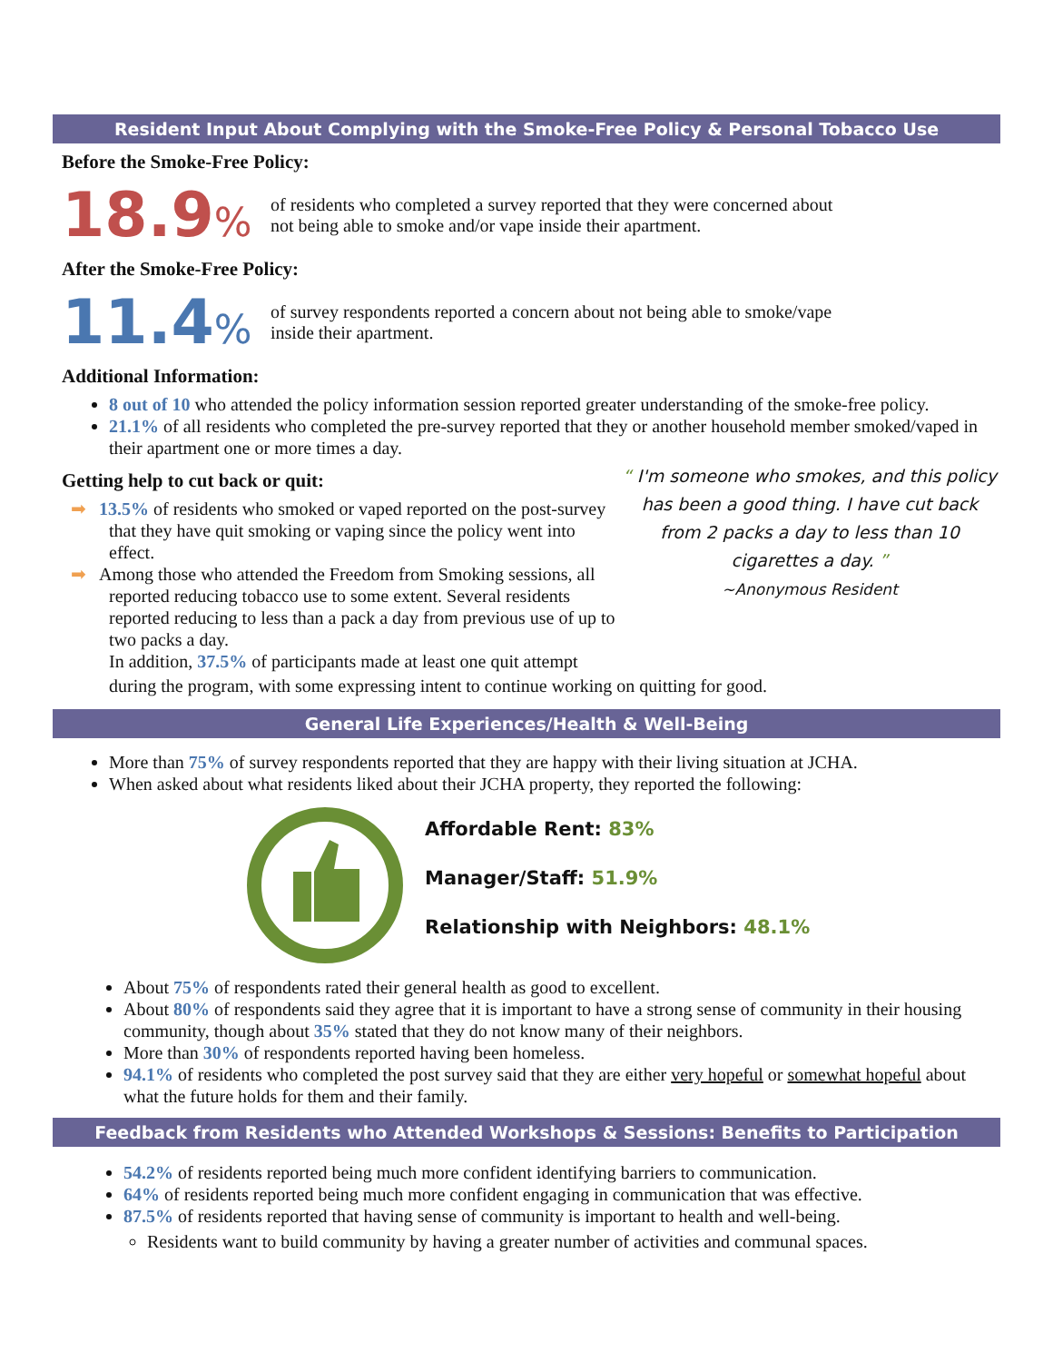Resident Input About Complying with the Smoke-Free Policy & Personal Tobacco Use
Before the Smoke-Free Policy:
18.9%
of residents who completed a survey reported that they were concerned about
not being able to smoke and/or vape inside their apartment.
After the Smoke-Free Policy:
11.4%
of survey respondents reported a concern about not being able to smoke/vape
inside their apartment.
Additional Information:
8 out of 10 who attended the policy information session reported greater understanding of the smoke-free policy.
21.1% of all residents who completed the pre-survey reported that they or another household member smoked/vaped in their apartment one or more times a day.
Getting help to cut back or quit:
➡ 13.5% of residents who smoked or vaped reported on the post-survey that they have quit smoking or vaping since the policy went into effect.
➡ Among those who attended the Freedom from Smoking sessions, all reported reducing tobacco use to some extent. Several residents reported reducing to less than a pack a day from previous use of up to two packs a day.
In addition, 37.5% of participants made at least one quit attempt
“ I'm someone who smokes, and this policy has been a good thing. I have cut back from 2 packs a day to less than 10 cigarettes a day. ”
~Anonymous Resident
during the program, with some expressing intent to continue working on quitting for good.
General Life Experiences/Health & Well-Being
More than 75% of survey respondents reported that they are happy with their living situation at JCHA.
When asked about what residents liked about their JCHA property, they reported the following:
Affordable Rent: 83%
Manager/Staff: 51.9%
Relationship with Neighbors: 48.1%
About 75% of respondents rated their general health as good to excellent.
About 80% of respondents said they agree that it is important to have a strong sense of community in their housing community, though about 35% stated that they do not know many of their neighbors.
More than 30% of respondents reported having been homeless.
94.1% of residents who completed the post survey said that they are either very hopeful or somewhat hopeful about what the future holds for them and their family.
Feedback from Residents who Attended Workshops & Sessions: Benefits to Participation
54.2% of residents reported being much more confident identifying barriers to communication.
64% of residents reported being much more confident engaging in communication that was effective.
87.5% of residents reported that having sense of community is important to health and well-being.
Residents want to build community by having a greater number of activities and communal spaces.